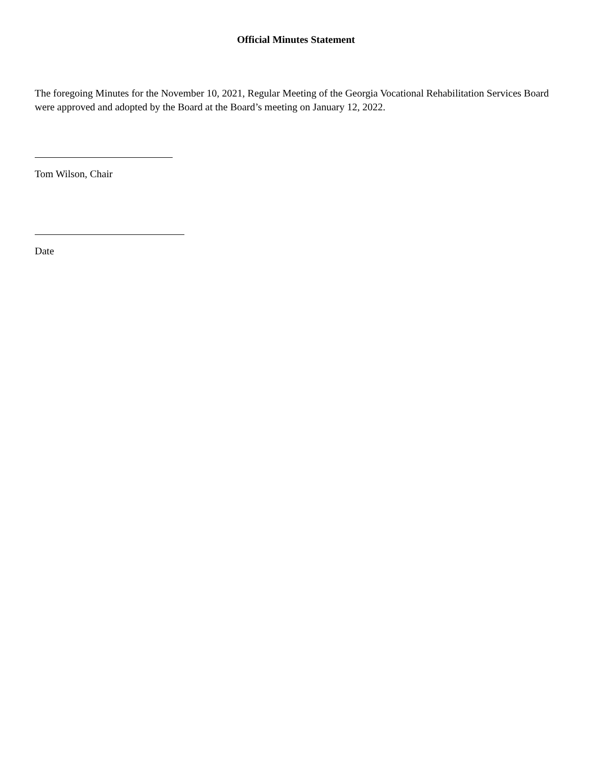Official Minutes Statement
The foregoing Minutes for the November 10, 2021, Regular Meeting of the Georgia Vocational Rehabilitation Services Board were approved and adopted by the Board at the Board’s meeting on January 12, 2022.
Tom Wilson, Chair
Date